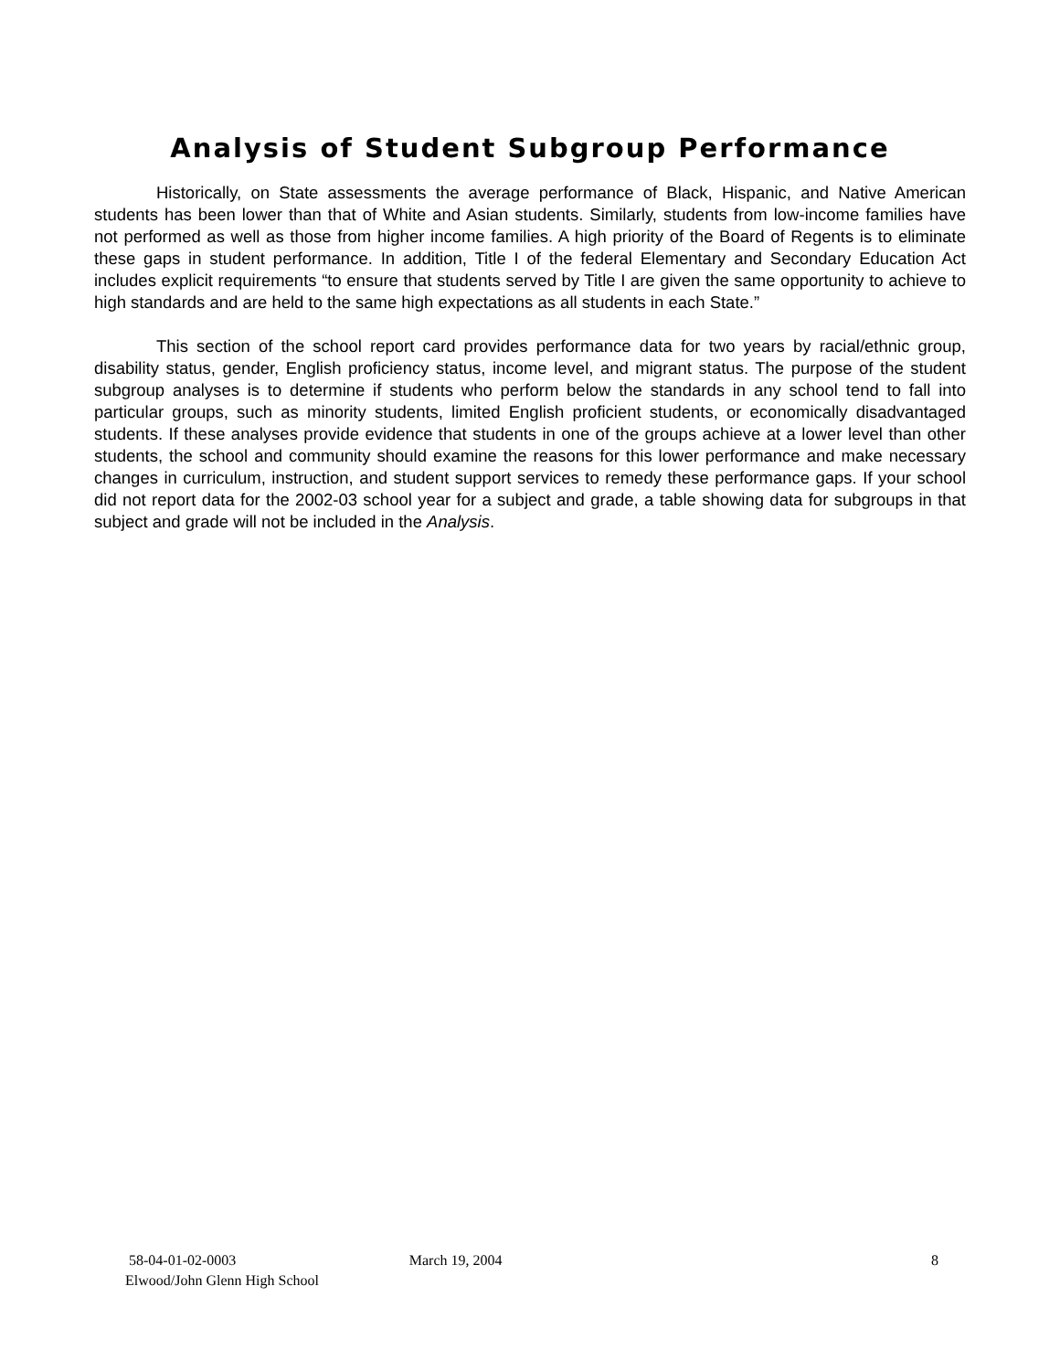Analysis of Student Subgroup Performance
Historically, on State assessments the average performance of Black, Hispanic, and Native American students has been lower than that of White and Asian students. Similarly, students from low-income families have not performed as well as those from higher income families. A high priority of the Board of Regents is to eliminate these gaps in student performance. In addition, Title I of the federal Elementary and Secondary Education Act includes explicit requirements “to ensure that students served by Title I are given the same opportunity to achieve to high standards and are held to the same high expectations as all students in each State.”
This section of the school report card provides performance data for two years by racial/ethnic group, disability status, gender, English proficiency status, income level, and migrant status. The purpose of the student subgroup analyses is to determine if students who perform below the standards in any school tend to fall into particular groups, such as minority students, limited English proficient students, or economically disadvantaged students. If these analyses provide evidence that students in one of the groups achieve at a lower level than other students, the school and community should examine the reasons for this lower performance and make necessary changes in curriculum, instruction, and student support services to remedy these performance gaps. If your school did not report data for the 2002-03 school year for a subject and grade, a table showing data for subgroups in that subject and grade will not be included in the Analysis.
58-04-01-02-0003 March 19, 2004 8
Elwood/John Glenn High School